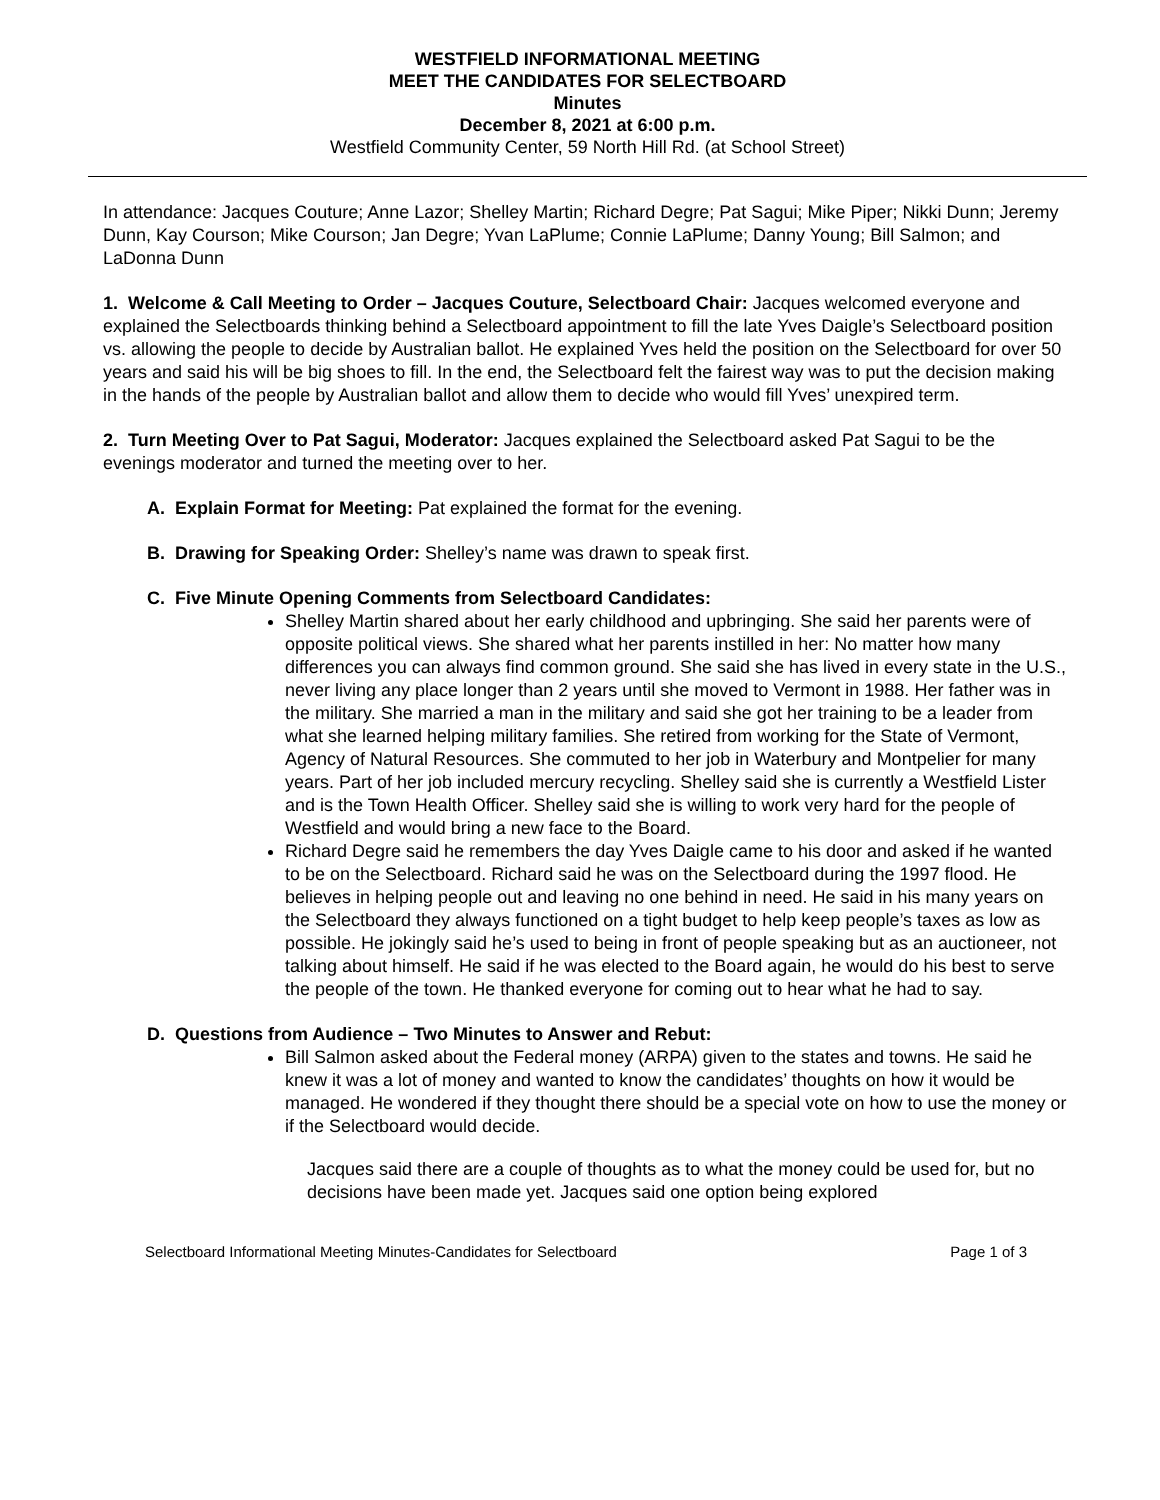WESTFIELD INFORMATIONAL MEETING
MEET THE CANDIDATES FOR SELECTBOARD
Minutes
December 8, 2021 at 6:00 p.m.
Westfield Community Center, 59 North Hill Rd. (at School Street)
In attendance: Jacques Couture; Anne Lazor; Shelley Martin; Richard Degre; Pat Sagui; Mike Piper; Nikki Dunn; Jeremy Dunn, Kay Courson; Mike Courson; Jan Degre; Yvan LaPlume; Connie LaPlume; Danny Young; Bill Salmon; and LaDonna Dunn
1. Welcome & Call Meeting to Order – Jacques Couture, Selectboard Chair: Jacques welcomed everyone and explained the Selectboards thinking behind a Selectboard appointment to fill the late Yves Daigle’s Selectboard position vs. allowing the people to decide by Australian ballot. He explained Yves held the position on the Selectboard for over 50 years and said his will be big shoes to fill. In the end, the Selectboard felt the fairest way was to put the decision making in the hands of the people by Australian ballot and allow them to decide who would fill Yves’ unexpired term.
2. Turn Meeting Over to Pat Sagui, Moderator: Jacques explained the Selectboard asked Pat Sagui to be the evenings moderator and turned the meeting over to her.
A. Explain Format for Meeting: Pat explained the format for the evening.
B. Drawing for Speaking Order: Shelley’s name was drawn to speak first.
C. Five Minute Opening Comments from Selectboard Candidates:
Shelley Martin shared about her early childhood and upbringing. She said her parents were of opposite political views. She shared what her parents instilled in her: No matter how many differences you can always find common ground. She said she has lived in every state in the U.S., never living any place longer than 2 years until she moved to Vermont in 1988. Her father was in the military. She married a man in the military and said she got her training to be a leader from what she learned helping military families. She retired from working for the State of Vermont, Agency of Natural Resources. She commuted to her job in Waterbury and Montpelier for many years. Part of her job included mercury recycling. Shelley said she is currently a Westfield Lister and is the Town Health Officer. Shelley said she is willing to work very hard for the people of Westfield and would bring a new face to the Board.
Richard Degre said he remembers the day Yves Daigle came to his door and asked if he wanted to be on the Selectboard. Richard said he was on the Selectboard during the 1997 flood. He believes in helping people out and leaving no one behind in need. He said in his many years on the Selectboard they always functioned on a tight budget to help keep people’s taxes as low as possible. He jokingly said he’s used to being in front of people speaking but as an auctioneer, not talking about himself. He said if he was elected to the Board again, he would do his best to serve the people of the town. He thanked everyone for coming out to hear what he had to say.
D. Questions from Audience – Two Minutes to Answer and Rebut:
Bill Salmon asked about the Federal money (ARPA) given to the states and towns. He said he knew it was a lot of money and wanted to know the candidates’ thoughts on how it would be managed. He wondered if they thought there should be a special vote on how to use the money or if the Selectboard would decide.
Jacques said there are a couple of thoughts as to what the money could be used for, but no decisions have been made yet. Jacques said one option being explored
Selectboard Informational Meeting Minutes-Candidates for Selectboard Page 1 of 3